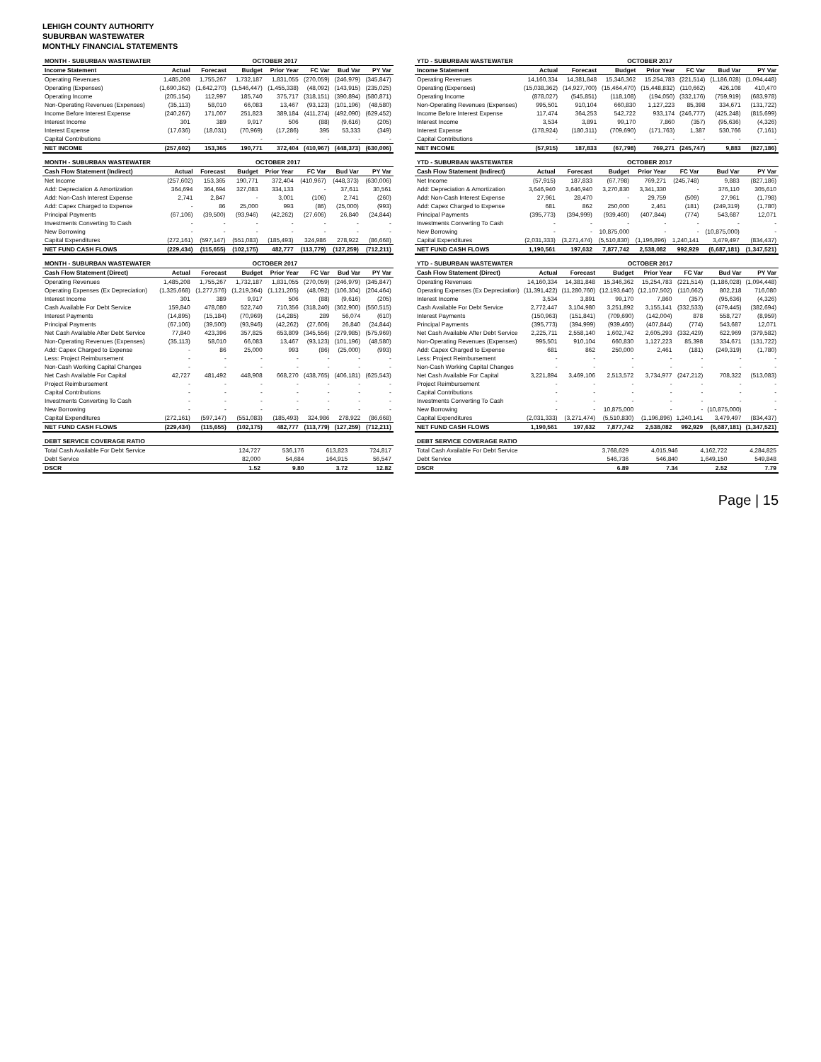LEHIGH COUNTY AUTHORITY
SUBURBAN WASTEWATER
MONTHLY FINANCIAL STATEMENTS
| MONTH - SUBURBAN WASTEWATER | OCTOBER 2017 | | | | | | |
| --- | --- | --- | --- | --- | --- | --- | --- |
| Income Statement | Actual | Forecast | Budget | Prior Year | FC Var | Bud Var | PY Var |
| Operating Revenues | 1,485,208 | 1,755,267 | 1,732,187 | 1,831,055 | (270,059) | (246,979) | (345,847) |
| Operating (Expenses) | (1,690,362) | (1,642,270) | (1,546,447) | (1,455,338) | (48,092) | (143,915) | (235,025) |
| Operating Income | (205,154) | 112,997 | 185,740 | 375,717 | (318,151) | (390,894) | (580,871) |
| Non-Operating Revenues (Expenses) | (35,113) | 58,010 | 66,083 | 13,467 | (93,123) | (101,196) | (48,580) |
| Income Before Interest Expense | (240,267) | 171,007 | 251,823 | 389,184 | (411,274) | (492,090) | (629,452) |
| Interest Income | 301 | 389 | 9,917 | 506 | (88) | (9,616) | (205) |
| Interest Expense | (17,636) | (18,031) | (70,969) | (17,286) | 395 | 53,333 | (349) |
| Capital Contributions | - | - | - | - | - | - | - |
| NET INCOME | (257,602) | 153,365 | 190,771 | 372,404 | (410,967) | (448,373) | (630,006) |
| MONTH - SUBURBAN WASTEWATER | OCTOBER 2017 | | | | | | |
| --- | --- | --- | --- | --- | --- | --- | --- |
| Cash Flow Statement (Indirect) | Actual | Forecast | Budget | Prior Year | FC Var | Bud Var | PY Var |
| Net Income | (257,602) | 153,365 | 190,771 | 372,404 | (410,967) | (448,373) | (630,006) |
| Add: Depreciation & Amortization | 364,694 | 364,694 | 327,083 | 334,133 | - | 37,611 | 30,561 |
| Add: Non-Cash Interest Expense | 2,741 | 2,847 | - | 3,001 | (106) | 2,741 | (260) |
| Add: Capex Charged to Expense | - | 86 | 25,000 | 993 | (86) | (25,000) | (993) |
| Principal Payments | (67,106) | (39,500) | (93,946) | (42,262) | (27,606) | 26,840 | (24,844) |
| Investments Converting To Cash | - | - | - | - | - | - | - |
| New Borrowing | - | - | - | - | - | - | - |
| Capital Expenditures | (272,161) | (597,147) | (551,083) | (185,493) | 324,986 | 278,922 | (86,668) |
| NET FUND CASH FLOWS | (229,434) | (115,655) | (102,175) | 482,777 | (113,779) | (127,259) | (712,211) |
| MONTH - SUBURBAN WASTEWATER | OCTOBER 2017 | | | | | | |
| --- | --- | --- | --- | --- | --- | --- | --- |
| Cash Flow Statement (Direct) | Actual | Forecast | Budget | Prior Year | FC Var | Bud Var | PY Var |
| Operating Revenues | 1,485,208 | 1,755,267 | 1,732,187 | 1,831,055 | (270,059) | (246,979) | (345,847) |
| Operating Expenses (Ex Depreciation) | (1,325,668) | (1,277,576) | (1,219,364) | (1,121,205) | (48,092) | (106,304) | (204,464) |
| Interest Income | 301 | 389 | 9,917 | 506 | (88) | (9,616) | (205) |
| Cash Available For Debt Service | 159,840 | 478,080 | 522,740 | 710,356 | (318,240) | (362,900) | (550,515) |
| Interest Payments | (14,895) | (15,184) | (70,969) | (14,285) | 289 | 56,074 | (610) |
| Principal Payments | (67,106) | (39,500) | (93,946) | (42,262) | (27,606) | 26,840 | (24,844) |
| Net Cash Available After Debt Service | 77,840 | 423,396 | 357,825 | 653,809 | (345,556) | (279,985) | (575,969) |
| Non-Operating Revenues (Expenses) | (35,113) | 58,010 | 66,083 | 13,467 | (93,123) | (101,196) | (48,580) |
| Add: Capex Charged to Expense | - | 86 | 25,000 | 993 | (86) | (25,000) | (993) |
| Less: Project Reimbursement | - | - | - | - | - | - | - |
| Non-Cash Working Capital Changes | - | - | - | - | - | - | - |
| Net Cash Available For Capital | 42,727 | 481,492 | 448,908 | 668,270 | (438,765) | (406,181) | (625,543) |
| Project Reimbursement | - | - | - | - | - | - | - |
| Capital Contributions | - | - | - | - | - | - | - |
| Investments Converting To Cash | - | - | - | - | - | - | - |
| New Borrowing | - | - | - | - | - | - | - |
| Capital Expenditures | (272,161) | (597,147) | (551,083) | (185,493) | 324,986 | 278,922 | (86,668) |
| NET FUND CASH FLOWS | (229,434) | (115,655) | (102,175) | 482,777 | (113,779) | (127,259) | (712,211) |
| DEBT SERVICE COVERAGE RATIO | | | | |
| --- | --- | --- | --- | --- |
| Total Cash Available For Debt Service | 124,727 | 536,176 | 613,823 | 724,817 |
| Debt Service | 82,000 | 54,684 | 164,915 | 56,547 |
| DSCR | 1.52 | 9.80 | 3.72 | 12.82 |
| YTD - SUBURBAN WASTEWATER | OCTOBER 2017 | | | | | | |
| --- | --- | --- | --- | --- | --- | --- | --- |
| Income Statement | Actual | Forecast | Budget | Prior Year | FC Var | Bud Var | PY Var |
| Operating Revenues | 14,160,334 | 14,381,848 | 15,346,362 | 15,254,783 | (221,514) | (1,186,028) | (1,094,448) |
| Operating (Expenses) | (15,038,362) | (14,927,700) | (15,464,470) | (15,448,832) | (110,662) | 426,108 | 410,470 |
| Operating Income | (878,027) | (545,851) | (118,108) | (194,050) | (332,176) | (759,919) | (683,978) |
| Non-Operating Revenues (Expenses) | 995,501 | 910,104 | 660,830 | 1,127,223 | 85,398 | 334,671 | (131,722) |
| Income Before Interest Expense | 117,474 | 364,253 | 542,722 | 933,174 | (246,777) | (425,248) | (815,699) |
| Interest Income | 3,534 | 3,891 | 99,170 | 7,860 | (357) | (95,636) | (4,326) |
| Interest Expense | (178,924) | (180,311) | (709,690) | (171,763) | 1,387 | 530,766 | (7,161) |
| Capital Contributions | - | - | - | - | - | - | - |
| NET INCOME | (57,915) | 187,833 | (67,798) | 769,271 | (245,747) | 9,883 | (827,186) |
| YTD - SUBURBAN WASTEWATER | OCTOBER 2017 | | | | | | |
| --- | --- | --- | --- | --- | --- | --- | --- |
| Cash Flow Statement (Indirect) | Actual | Forecast | Budget | Prior Year | FC Var | Bud Var | PY Var |
| Net Income | (57,915) | 187,833 | (67,798) | 769,271 | (245,748) | 9,883 | (827,186) |
| Add: Depreciation & Amortization | 3,646,940 | 3,646,940 | 3,270,830 | 3,341,330 | - | 376,110 | 305,610 |
| Add: Non-Cash Interest Expense | 27,961 | 28,470 | - | 29,759 | (509) | 27,961 | (1,798) |
| Add: Capex Charged to Expense | 681 | 862 | 250,000 | 2,461 | (181) | (249,319) | (1,780) |
| Principal Payments | (395,773) | (394,999) | (939,460) | (407,844) | (774) | 543,687 | 12,071 |
| Investments Converting To Cash | - | - | - | - | - | - | - |
| New Borrowing | - | - | 10,875,000 | - | - | (10,875,000) | - |
| Capital Expenditures | (2,031,333) | (3,271,474) | (5,510,830) | (1,196,896) | 1,240,141 | 3,479,497 | (834,437) |
| NET FUND CASH FLOWS | 1,190,561 | 197,632 | 7,877,742 | 2,538,082 | 992,929 | (6,687,181) | (1,347,521) |
| YTD - SUBURBAN WASTEWATER | OCTOBER 2017 | | | | | | |
| --- | --- | --- | --- | --- | --- | --- | --- |
| Cash Flow Statement (Direct) | Actual | Forecast | Budget | Prior Year | FC Var | Bud Var | PY Var |
| Operating Revenues | 14,160,334 | 14,381,848 | 15,346,362 | 15,254,783 | (221,514) | (1,186,028) | (1,094,448) |
| Operating Expenses (Ex Depreciation) | (11,391,422) | (11,280,760) | (12,193,640) | (12,107,502) | (110,662) | 802,218 | 716,080 |
| Interest Income | 3,534 | 3,891 | 99,170 | 7,860 | (357) | (95,636) | (4,326) |
| Cash Available For Debt Service | 2,772,447 | 3,104,980 | 3,251,892 | 3,155,141 | (332,533) | (479,445) | (382,694) |
| Interest Payments | (150,963) | (151,841) | (709,690) | (142,004) | 878 | 558,727 | (8,959) |
| Principal Payments | (395,773) | (394,999) | (939,460) | (407,844) | (774) | 543,687 | 12,071 |
| Net Cash Available After Debt Service | 2,225,711 | 2,558,140 | 1,602,742 | 2,605,293 | (332,429) | 622,969 | (379,582) |
| Non-Operating Revenues (Expenses) | 995,501 | 910,104 | 660,830 | 1,127,223 | 85,398 | 334,671 | (131,722) |
| Add: Capex Charged to Expense | 681 | 862 | 250,000 | 2,461 | (181) | (249,319) | (1,780) |
| Less: Project Reimbursement | - | - | - | - | - | - | - |
| Non-Cash Working Capital Changes | - | - | - | - | - | - | - |
| Net Cash Available For Capital | 3,221,894 | 3,469,106 | 2,513,572 | 3,734,977 | (247,212) | 708,322 | (513,083) |
| Project Reimbursement | - | - | - | - | - | - | - |
| Capital Contributions | - | - | - | - | - | - | - |
| Investments Converting To Cash | - | - | - | - | - | - | - |
| New Borrowing | - | - | 10,875,000 | - | - | (10,875,000) | - |
| Capital Expenditures | (2,031,333) | (3,271,474) | (5,510,830) | (1,196,896) | 1,240,141 | 3,479,497 | (834,437) |
| NET FUND CASH FLOWS | 1,190,561 | 197,632 | 7,877,742 | 2,538,082 | 992,929 | (6,687,181) | (1,347,521) |
| DEBT SERVICE COVERAGE RATIO | | | | |
| --- | --- | --- | --- | --- |
| Total Cash Available For Debt Service | 3,768,629 | 4,015,946 | 4,162,722 | 4,284,825 |
| Debt Service | 546,736 | 546,840 | 1,649,150 | 549,848 |
| DSCR | 6.89 | 7.34 | 2.52 | 7.79 |
Page | 15